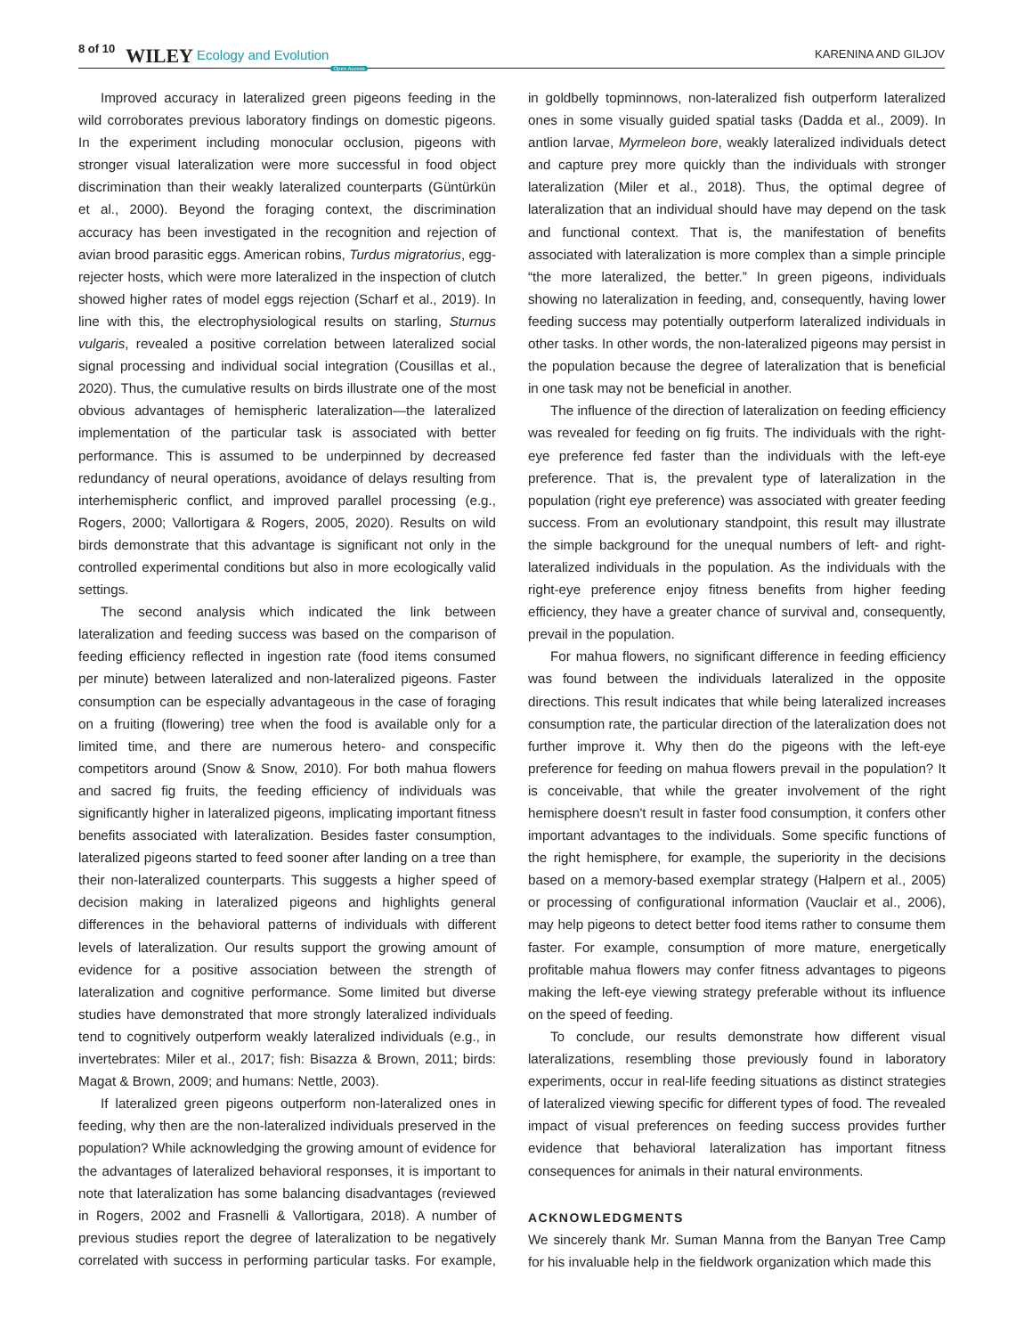8 of 10 WILEY Ecology and Evolution Open Access KARENINA AND GILJOV
Improved accuracy in lateralized green pigeons feeding in the wild corroborates previous laboratory findings on domestic pigeons. In the experiment including monocular occlusion, pigeons with stronger visual lateralization were more successful in food object discrimination than their weakly lateralized counterparts (Güntürkün et al., 2000). Beyond the foraging context, the discrimination accuracy has been investigated in the recognition and rejection of avian brood parasitic eggs. American robins, Turdus migratorius, egg-rejecter hosts, which were more lateralized in the inspection of clutch showed higher rates of model eggs rejection (Scharf et al., 2019). In line with this, the electrophysiological results on starling, Sturnus vulgaris, revealed a positive correlation between lateralized social signal processing and individual social integration (Cousillas et al., 2020). Thus, the cumulative results on birds illustrate one of the most obvious advantages of hemispheric lateralization—the lateralized implementation of the particular task is associated with better performance. This is assumed to be underpinned by decreased redundancy of neural operations, avoidance of delays resulting from interhemispheric conflict, and improved parallel processing (e.g., Rogers, 2000; Vallortigara & Rogers, 2005, 2020). Results on wild birds demonstrate that this advantage is significant not only in the controlled experimental conditions but also in more ecologically valid settings.
The second analysis which indicated the link between lateralization and feeding success was based on the comparison of feeding efficiency reflected in ingestion rate (food items consumed per minute) between lateralized and non-lateralized pigeons. Faster consumption can be especially advantageous in the case of foraging on a fruiting (flowering) tree when the food is available only for a limited time, and there are numerous hetero- and conspecific competitors around (Snow & Snow, 2010). For both mahua flowers and sacred fig fruits, the feeding efficiency of individuals was significantly higher in lateralized pigeons, implicating important fitness benefits associated with lateralization. Besides faster consumption, lateralized pigeons started to feed sooner after landing on a tree than their non-lateralized counterparts. This suggests a higher speed of decision making in lateralized pigeons and highlights general differences in the behavioral patterns of individuals with different levels of lateralization. Our results support the growing amount of evidence for a positive association between the strength of lateralization and cognitive performance. Some limited but diverse studies have demonstrated that more strongly lateralized individuals tend to cognitively outperform weakly lateralized individuals (e.g., in invertebrates: Miler et al., 2017; fish: Bisazza & Brown, 2011; birds: Magat & Brown, 2009; and humans: Nettle, 2003).
If lateralized green pigeons outperform non-lateralized ones in feeding, why then are the non-lateralized individuals preserved in the population? While acknowledging the growing amount of evidence for the advantages of lateralized behavioral responses, it is important to note that lateralization has some balancing disadvantages (reviewed in Rogers, 2002 and Frasnelli & Vallortigara, 2018). A number of previous studies report the degree of lateralization to be negatively correlated with success in performing particular tasks. For example, in goldbelly topminnows, non-lateralized fish outperform lateralized ones in some visually guided spatial tasks (Dadda et al., 2009). In antlion larvae, Myrmeleon bore, weakly lateralized individuals detect and capture prey more quickly than the individuals with stronger lateralization (Miler et al., 2018). Thus, the optimal degree of lateralization that an individual should have may depend on the task and functional context. That is, the manifestation of benefits associated with lateralization is more complex than a simple principle “the more lateralized, the better.” In green pigeons, individuals showing no lateralization in feeding, and, consequently, having lower feeding success may potentially outperform lateralized individuals in other tasks. In other words, the non-lateralized pigeons may persist in the population because the degree of lateralization that is beneficial in one task may not be beneficial in another.
The influence of the direction of lateralization on feeding efficiency was revealed for feeding on fig fruits. The individuals with the right-eye preference fed faster than the individuals with the left-eye preference. That is, the prevalent type of lateralization in the population (right eye preference) was associated with greater feeding success. From an evolutionary standpoint, this result may illustrate the simple background for the unequal numbers of left- and right-lateralized individuals in the population. As the individuals with the right-eye preference enjoy fitness benefits from higher feeding efficiency, they have a greater chance of survival and, consequently, prevail in the population.
For mahua flowers, no significant difference in feeding efficiency was found between the individuals lateralized in the opposite directions. This result indicates that while being lateralized increases consumption rate, the particular direction of the lateralization does not further improve it. Why then do the pigeons with the left-eye preference for feeding on mahua flowers prevail in the population? It is conceivable, that while the greater involvement of the right hemisphere doesn't result in faster food consumption, it confers other important advantages to the individuals. Some specific functions of the right hemisphere, for example, the superiority in the decisions based on a memory-based exemplar strategy (Halpern et al., 2005) or processing of configurational information (Vauclair et al., 2006), may help pigeons to detect better food items rather to consume them faster. For example, consumption of more mature, energetically profitable mahua flowers may confer fitness advantages to pigeons making the left-eye viewing strategy preferable without its influence on the speed of feeding.
To conclude, our results demonstrate how different visual lateralizations, resembling those previously found in laboratory experiments, occur in real-life feeding situations as distinct strategies of lateralized viewing specific for different types of food. The revealed impact of visual preferences on feeding success provides further evidence that behavioral lateralization has important fitness consequences for animals in their natural environments.
ACKNOWLEDGMENTS
We sincerely thank Mr. Suman Manna from the Banyan Tree Camp for his invaluable help in the fieldwork organization which made this